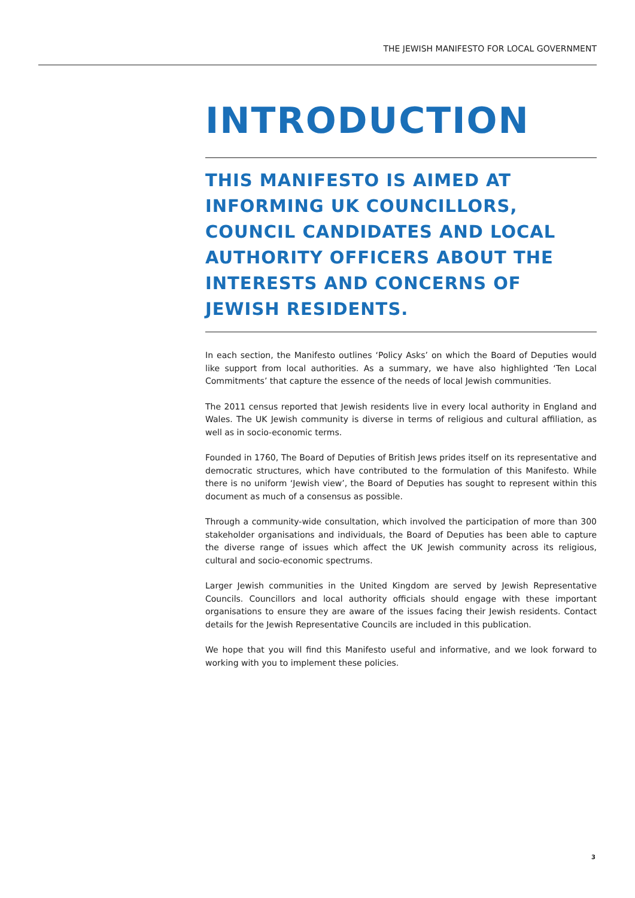THE JEWISH MANIFESTO FOR LOCAL GOVERNMENT
INTRODUCTION
THIS MANIFESTO IS AIMED AT INFORMING UK COUNCILLORS, COUNCIL CANDIDATES AND LOCAL AUTHORITY OFFICERS ABOUT THE INTERESTS AND CONCERNS OF JEWISH RESIDENTS.
In each section, the Manifesto outlines ‘Policy Asks’ on which the Board of Deputies would like support from local authorities. As a summary, we have also highlighted ‘Ten Local Commitments’ that capture the essence of the needs of local Jewish communities.
The 2011 census reported that Jewish residents live in every local authority in England and Wales. The UK Jewish community is diverse in terms of religious and cultural affiliation, as well as in socio-economic terms.
Founded in 1760, The Board of Deputies of British Jews prides itself on its representative and democratic structures, which have contributed to the formulation of this Manifesto. While there is no uniform ‘Jewish view’, the Board of Deputies has sought to represent within this document as much of a consensus as possible.
Through a community-wide consultation, which involved the participation of more than 300 stakeholder organisations and individuals, the Board of Deputies has been able to capture the diverse range of issues which affect the UK Jewish community across its religious, cultural and socio-economic spectrums.
Larger Jewish communities in the United Kingdom are served by Jewish Representative Councils. Councillors and local authority officials should engage with these important organisations to ensure they are aware of the issues facing their Jewish residents. Contact details for the Jewish Representative Councils are included in this publication.
We hope that you will find this Manifesto useful and informative, and we look forward to working with you to implement these policies.
3